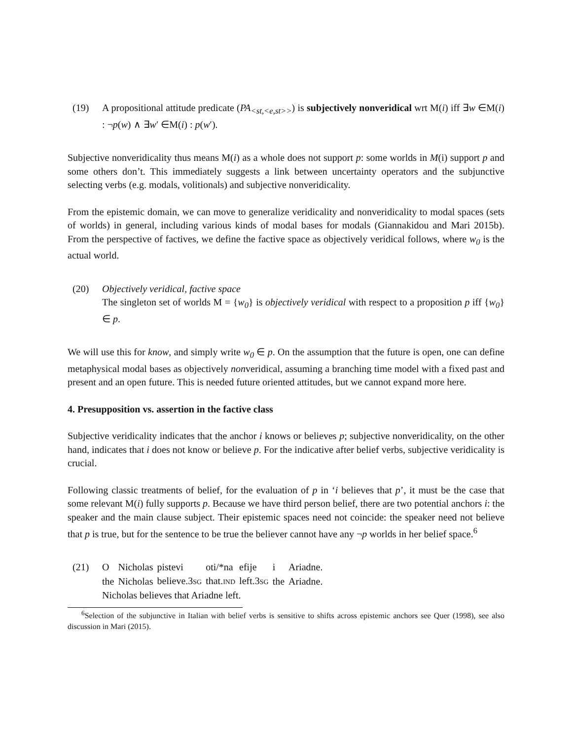(19) A propositional attitude predicate (PA<sub><st,<e,st>></sub>) is subjectively nonveridical wrt M(i) iff ∃w ∈M(i) : ¬p(w) ∧ ∃w′ ∈M(i) : p(w′).
Subjective nonveridicality thus means M(i) as a whole does not support p: some worlds in M(i) support p and some others don’t. This immediately suggests a link between uncertainty operators and the subjunctive selecting verbs (e.g. modals, volitionals) and subjective nonveridicality.
From the epistemic domain, we can move to generalize veridicality and nonveridicality to modal spaces (sets of worlds) in general, including various kinds of modal bases for modals (Giannakidou and Mari 2015b). From the perspective of factives, we define the factive space as objectively veridical follows, where w<sub>0</sub> is the actual world.
(20) Objectively veridical, factive space
The singleton set of worlds M = {w<sub>0</sub>} is objectively veridical with respect to a proposition p iff {w<sub>0</sub>} ∈ p.
We will use this for know, and simply write w<sub>0</sub> ∈ p. On the assumption that the future is open, one can define metaphysical modal bases as objectively nonveridical, assuming a branching time model with a fixed past and present and an open future. This is needed future oriented attitudes, but we cannot expand more here.
4. Presupposition vs. assertion in the factive class
Subjective veridicality indicates that the anchor i knows or believes p; subjective nonveridicality, on the other hand, indicates that i does not know or believe p. For the indicative after belief verbs, subjective veridicality is crucial.
Following classic treatments of belief, for the evaluation of p in ‘i believes that p’, it must be the case that some relevant M(i) fully supports p. Because we have third person belief, there are two potential anchors i: the speaker and the main clause subject. Their epistemic spaces need not coincide: the speaker need not believe that p is true, but for the sentence to be true the believer cannot have any ¬p worlds in her belief space.<sup>6</sup>
(21)
| O | Nicholas | pistevi | oti/*na | efije | i | Ariadne. |
| the | Nicholas | believe.3 SG | that. IND | left.3 SG | the | Ariadne. |
Nicholas believes that Ariadne left.
<sup>6</sup> Selection of the subjunctive in Italian with belief verbs is sensitive to shifts across epistemic anchors see Quer (1998), see also discussion in Mari (2015).